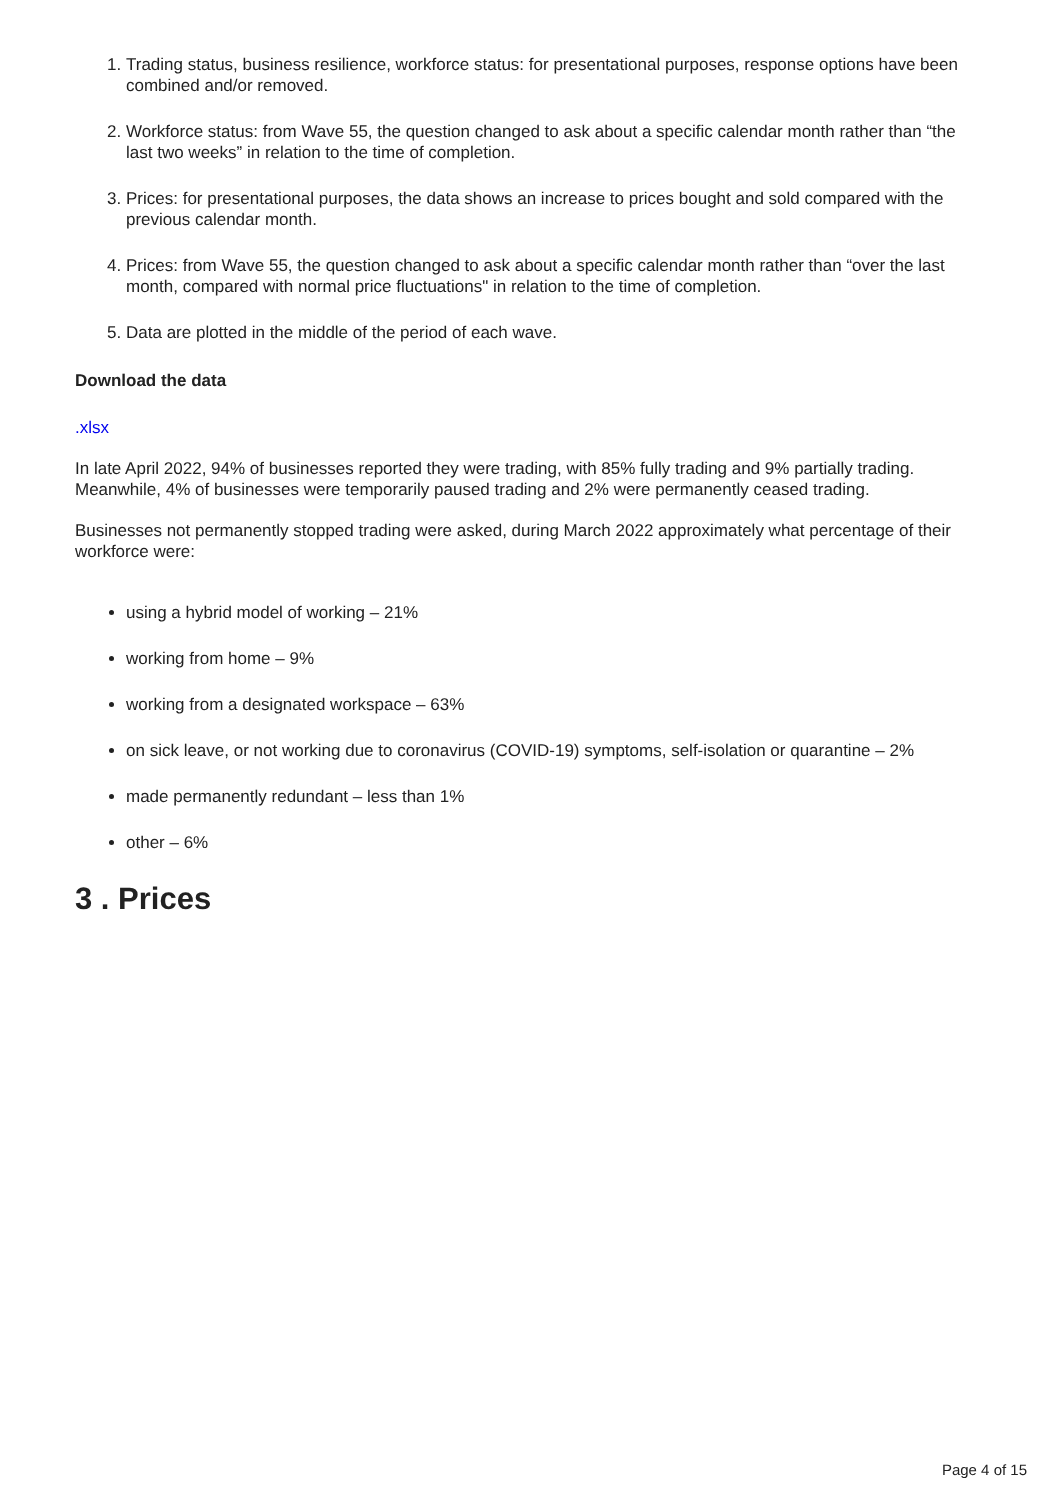1. Trading status, business resilience, workforce status: for presentational purposes, response options have been combined and/or removed.
2. Workforce status: from Wave 55, the question changed to ask about a specific calendar month rather than “the last two weeks” in relation to the time of completion.
3. Prices: for presentational purposes, the data shows an increase to prices bought and sold compared with the previous calendar month.
4. Prices: from Wave 55, the question changed to ask about a specific calendar month rather than “over the last month, compared with normal price fluctuations" in relation to the time of completion.
5. Data are plotted in the middle of the period of each wave.
Download the data
.xlsx
In late April 2022, 94% of businesses reported they were trading, with 85% fully trading and 9% partially trading. Meanwhile, 4% of businesses were temporarily paused trading and 2% were permanently ceased trading.
Businesses not permanently stopped trading were asked, during March 2022 approximately what percentage of their workforce were:
using a hybrid model of working – 21%
working from home – 9%
working from a designated workspace – 63%
on sick leave, or not working due to coronavirus (COVID-19) symptoms, self-isolation or quarantine – 2%
made permanently redundant – less than 1%
other – 6%
3 . Prices
Page 4 of 15